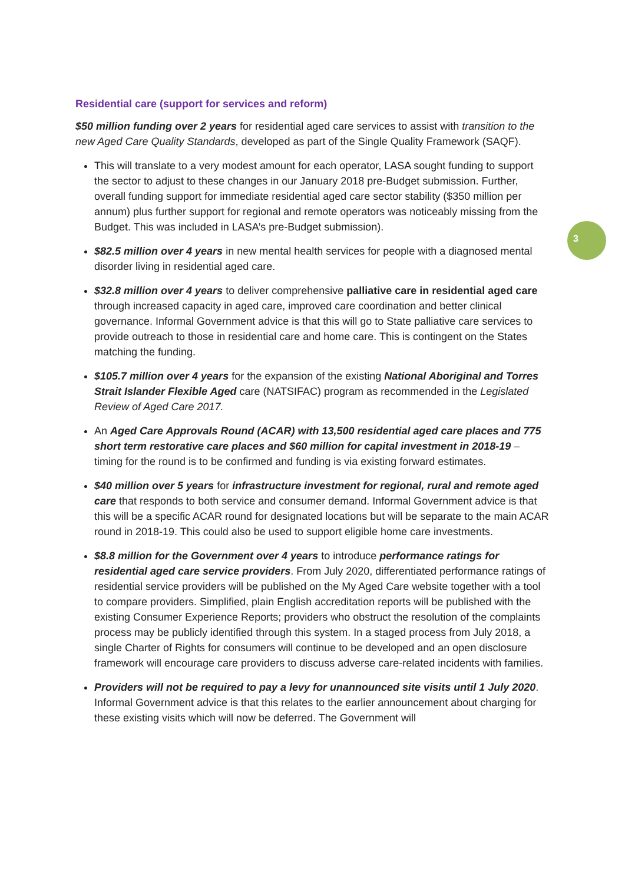3
Residential care (support for services and reform)
$50 million funding over 2 years for residential aged care services to assist with transition to the new Aged Care Quality Standards, developed as part of the Single Quality Framework (SAQF).
This will translate to a very modest amount for each operator, LASA sought funding to support the sector to adjust to these changes in our January 2018 pre-Budget submission. Further, overall funding support for immediate residential aged care sector stability ($350 million per annum) plus further support for regional and remote operators was noticeably missing from the Budget. This was included in LASA’s pre-Budget submission).
$82.5 million over 4 years in new mental health services for people with a diagnosed mental disorder living in residential aged care.
$32.8 million over 4 years to deliver comprehensive palliative care in residential aged care through increased capacity in aged care, improved care coordination and better clinical governance. Informal Government advice is that this will go to State palliative care services to provide outreach to those in residential care and home care. This is contingent on the States matching the funding.
$105.7 million over 4 years for the expansion of the existing National Aboriginal and Torres Strait Islander Flexible Aged care (NATSIFAC) program as recommended in the Legislated Review of Aged Care 2017.
An Aged Care Approvals Round (ACAR) with 13,500 residential aged care places and 775 short term restorative care places and $60 million for capital investment in 2018-19 – timing for the round is to be confirmed and funding is via existing forward estimates.
$40 million over 5 years for infrastructure investment for regional, rural and remote aged care that responds to both service and consumer demand. Informal Government advice is that this will be a specific ACAR round for designated locations but will be separate to the main ACAR round in 2018-19. This could also be used to support eligible home care investments.
$8.8 million for the Government over 4 years to introduce performance ratings for residential aged care service providers. From July 2020, differentiated performance ratings of residential service providers will be published on the My Aged Care website together with a tool to compare providers. Simplified, plain English accreditation reports will be published with the existing Consumer Experience Reports; providers who obstruct the resolution of the complaints process may be publicly identified through this system. In a staged process from July 2018, a single Charter of Rights for consumers will continue to be developed and an open disclosure framework will encourage care providers to discuss adverse care-related incidents with families.
Providers will not be required to pay a levy for unannounced site visits until 1 July 2020. Informal Government advice is that this relates to the earlier announcement about charging for these existing visits which will now be deferred. The Government will